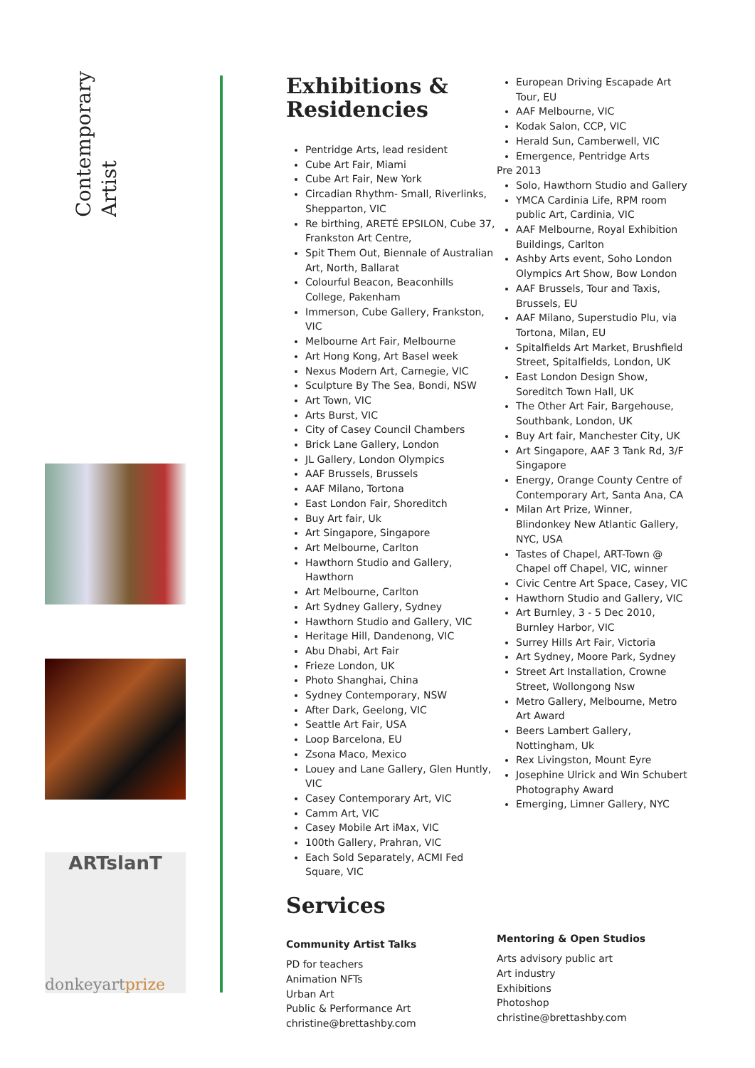Contemporary
Artist
ARTslanT
donkeyartprize
Exhibitions &
Residencies
Pentridge Arts, lead resident
Cube Art Fair, Miami
Cube Art Fair, New York
Circadian Rhythm- Small, Riverlinks, Shepparton, VIC
Re birthing, ARETÉ EPSILON, Cube 37, Frankston Art Centre,
Spit Them Out, Biennale of Australian Art, North, Ballarat
Colourful Beacon, Beaconhills College, Pakenham
Immerson, Cube Gallery, Frankston, VIC
Melbourne Art Fair, Melbourne
Art Hong Kong, Art Basel week
Nexus Modern Art, Carnegie, VIC
Sculpture By The Sea, Bondi, NSW
Art Town, VIC
Arts Burst, VIC
City of Casey Council Chambers
Brick Lane Gallery, London
JL Gallery, London Olympics
AAF Brussels, Brussels
AAF Milano, Tortona
East London Fair, Shoreditch
Buy Art fair, Uk
Art Singapore, Singapore
Art Melbourne, Carlton
Hawthorn Studio and Gallery, Hawthorn
Art Melbourne, Carlton
Art Sydney Gallery, Sydney
Hawthorn Studio and Gallery, VIC
Heritage Hill, Dandenong, VIC
Abu Dhabi, Art Fair
Frieze London, UK
Photo Shanghai, China
Sydney Contemporary, NSW
After Dark, Geelong, VIC
Seattle Art Fair, USA
Loop Barcelona, EU
Zsona Maco, Mexico
Louey and Lane Gallery, Glen Huntly, VIC
Casey Contemporary Art, VIC
Camm Art, VIC
Casey Mobile Art iMax, VIC
100th Gallery, Prahran, VIC
Each Sold Separately, ACMI Fed Square, VIC
Services
Community Artist Talks
PD for teachers
Animation NFTs
Urban Art
Public & Performance Art
christine@brettashby.com
European Driving Escapade Art Tour, EU
AAF Melbourne, VIC
Kodak Salon, CCP, VIC
Herald Sun, Camberwell, VIC
Emergence, Pentridge Arts
Pre 2013
Solo, Hawthorn Studio and Gallery
YMCA Cardinia Life, RPM room public Art, Cardinia, VIC
AAF Melbourne, Royal Exhibition Buildings, Carlton
Ashby Arts event, Soho London Olympics Art Show, Bow London
AAF Brussels, Tour and Taxis, Brussels, EU
AAF Milano, Superstudio Plu, via Tortona, Milan, EU
Spitalfields Art Market, Brushfield Street, Spitalfields, London, UK
East London Design Show, Soreditch Town Hall, UK
The Other Art Fair, Bargehouse, Southbank, London, UK
Buy Art fair, Manchester City, UK
Art Singapore, AAF 3 Tank Rd, 3/F Singapore
Energy, Orange County Centre of Contemporary Art, Santa Ana, CA
Milan Art Prize, Winner, Blindonkey New Atlantic Gallery, NYC, USA
Tastes of Chapel, ART-Town @ Chapel off Chapel, VIC, winner
Civic Centre Art Space, Casey, VIC
Hawthorn Studio and Gallery, VIC
Art Burnley, 3 - 5 Dec 2010, Burnley Harbor, VIC
Surrey Hills Art Fair, Victoria
Art Sydney, Moore Park, Sydney
Street Art Installation, Crowne Street, Wollongong Nsw
Metro Gallery, Melbourne, Metro Art Award
Beers Lambert Gallery, Nottingham, Uk
Rex Livingston, Mount Eyre
Josephine Ulrick and Win Schubert Photography Award
Emerging, Limner Gallery, NYC
Mentoring & Open Studios
Arts advisory public art
Art industry
Exhibitions
Photoshop
christine@brettashby.com